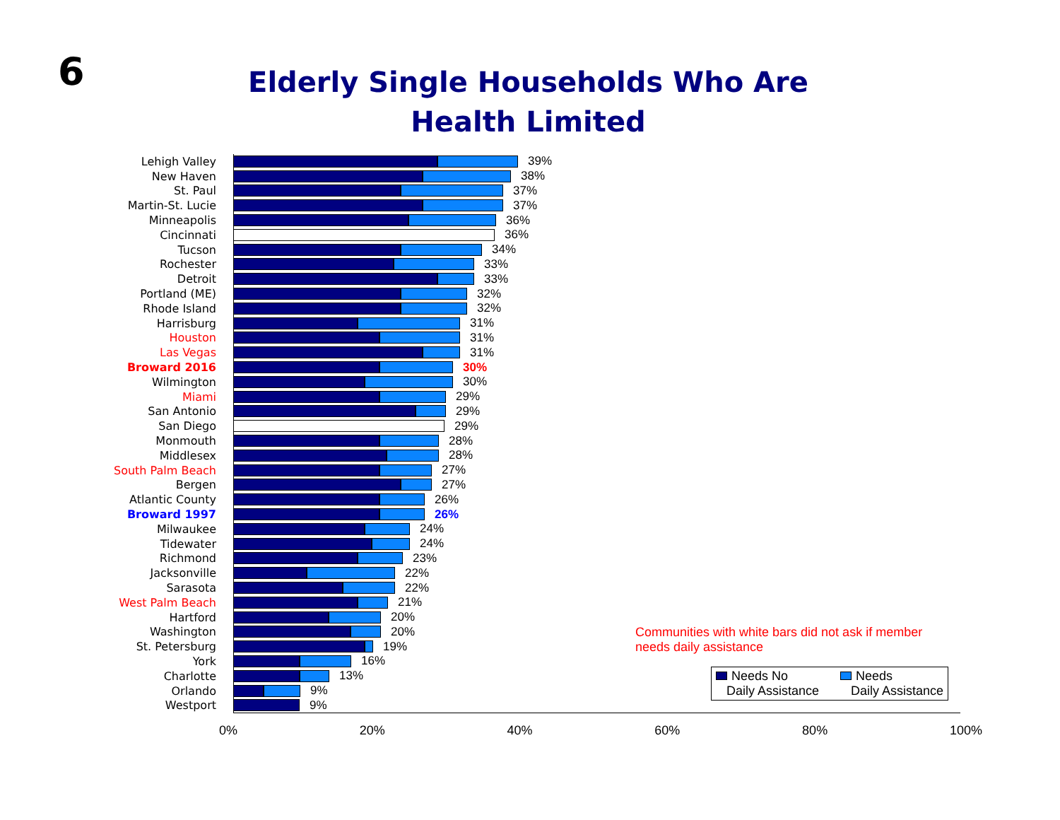6
Elderly Single Households Who Are Health Limited
Lehigh Valley 39%
New Haven 38%
St. Paul 37%
Martin-St. Lucie 37%
Minneapolis 36%
Cincinnati 36%
Tucson 34%
Rochester 33%
Detroit 33%
Portland (ME) 32%
Rhode Island 32%
Harrisburg 31%
Houston 31%
Las Vegas 31%
Broward 2016 30%
Wilmington 30%
Miami 29%
San Antonio 29%
San Diego 29%
Monmouth 28%
Middlesex 28%
South Palm Beach 27%
Bergen 27%
Atlantic County 26%
Broward 1997 26%
Milwaukee 24%
Tidewater 24%
Richmond 23%
Jacksonville 22%
Sarasota 22%
West Palm Beach 21%
Hartford 20%
Washington 20%
St. Petersburg 19%
York 16%
Charlotte 13%
Orlando 9%
Westport 9%
0% 20% 40% 60% 80% 100%
Communities with white bars did not ask if member
needs daily assistance
Needs No
Daily Assistance
Needs
Daily Assistance